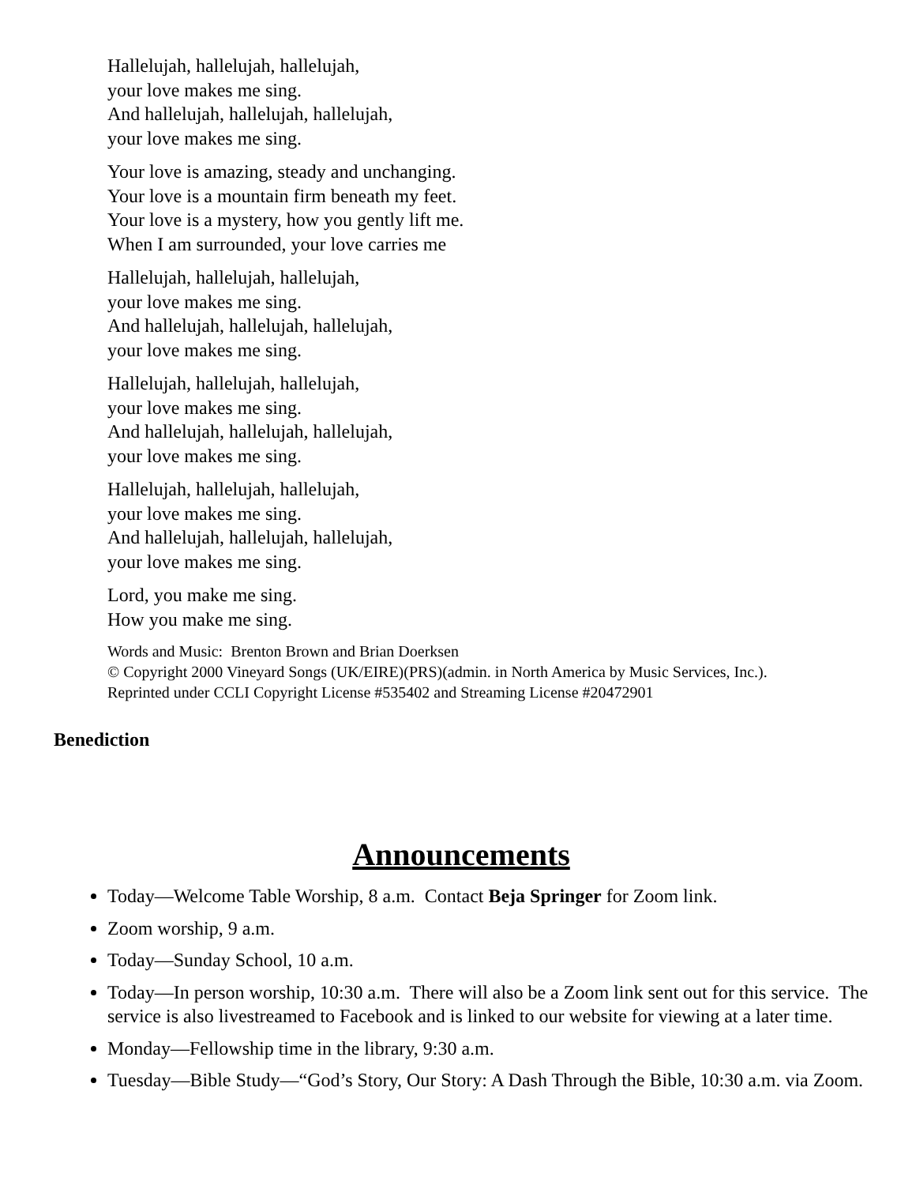Hallelujah, hallelujah, hallelujah,
your love makes me sing.
And hallelujah, hallelujah, hallelujah,
your love makes me sing.
Your love is amazing, steady and unchanging.
Your love is a mountain firm beneath my feet.
Your love is a mystery, how you gently lift me.
When I am surrounded, your love carries me
Hallelujah, hallelujah, hallelujah,
your love makes me sing.
And hallelujah, hallelujah, hallelujah,
your love makes me sing.
Hallelujah, hallelujah, hallelujah,
your love makes me sing.
And hallelujah, hallelujah, hallelujah,
your love makes me sing.
Hallelujah, hallelujah, hallelujah,
your love makes me sing.
And hallelujah, hallelujah, hallelujah,
your love makes me sing.
Lord, you make me sing.
How you make me sing.
Words and Music: Brenton Brown and Brian Doerksen
© Copyright 2000 Vineyard Songs (UK/EIRE)(PRS)(admin. in North America by Music Services, Inc.).
Reprinted under CCLI Copyright License #535402 and Streaming License #20472901
Benediction
Announcements
Today—Welcome Table Worship, 8 a.m. Contact Beja Springer for Zoom link.
Zoom worship, 9 a.m.
Today—Sunday School, 10 a.m.
Today—In person worship, 10:30 a.m. There will also be a Zoom link sent out for this service. The service is also livestreamed to Facebook and is linked to our website for viewing at a later time.
Monday—Fellowship time in the library, 9:30 a.m.
Tuesday—Bible Study—“God’s Story, Our Story: A Dash Through the Bible, 10:30 a.m. via Zoom.